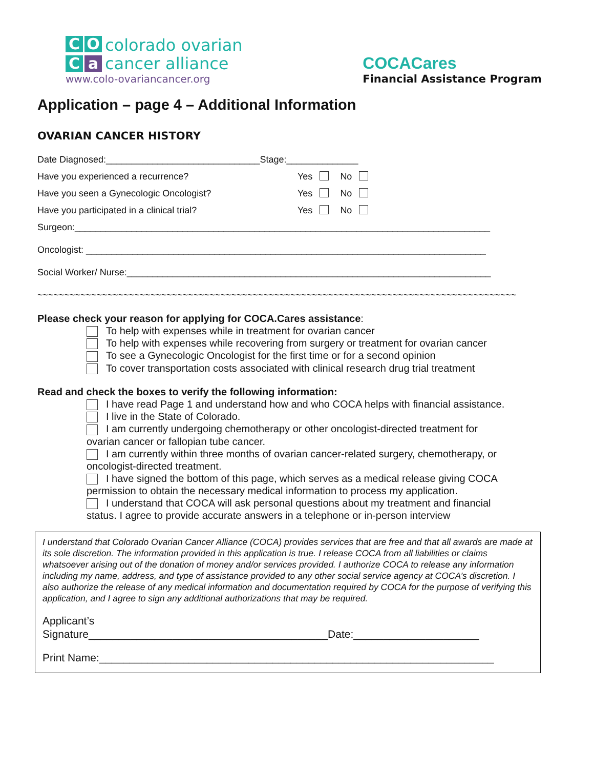C O C a
colorado ovarian
cancer alliance
www.colo-ovariancancer.org
COCACares
Financial Assistance Program
Application – page 4 – Additional Information
OVARIAN CANCER HISTORY
Date Diagnosed:______________________________Stage:______________
Have you experienced a recurrence? Yes No
Have you seen a Gynecologic Oncologist? Yes No
Have you participated in a clinical trial? Yes No
Surgeon:_________________________________________________________________________________
Oncologist: ______________________________________________________________________________
Social Worker/ Nurse:_______________________________________________________________________
~~~~~~~~~~~~~~~~~~~~~~~~~~~~~~~~~~~~~~~~~~~~~~~~~~~~~~~~~~~~~~~~~~~~~~~~~~~~~~~~~~~~~~~~~
Please check your reason for applying for COCA.Cares assistance:
To help with expenses while in treatment for ovarian cancer
To help with expenses while recovering from surgery or treatment for ovarian cancer
To see a Gynecologic Oncologist for the first time or for a second opinion
To cover transportation costs associated with clinical research drug trial treatment
Read and check the boxes to verify the following information:
I have read Page 1 and understand how and who COCA helps with financial assistance.
I live in the State of Colorado.
I am currently undergoing chemotherapy or other oncologist-directed treatment for
ovarian cancer or fallopian tube cancer.
I am currently within three months of ovarian cancer-related surgery, chemotherapy, or
oncologist-directed treatment.
I have signed the bottom of this page, which serves as a medical release giving COCA
permission to obtain the necessary medical information to process my application.
I understand that COCA will ask personal questions about my treatment and financial
status. I agree to provide accurate answers in a telephone or in-person interview
I understand that Colorado Ovarian Cancer Alliance (COCA) provides services that are free and that all awards are made at its sole discretion. The information provided in this application is true. I release COCA from all liabilities or claims whatsoever arising out of the donation of money and/or services provided. I authorize COCA to release any information including my name, address, and type of assistance provided to any other social service agency at COCA’s discretion. I also authorize the release of any medical information and documentation required by COCA for the purpose of verifying this application, and I agree to sign any additional authorizations that may be required.
Applicant’s
Signature________________________________________Date:_____________________
Print Name:__________________________________________________________________